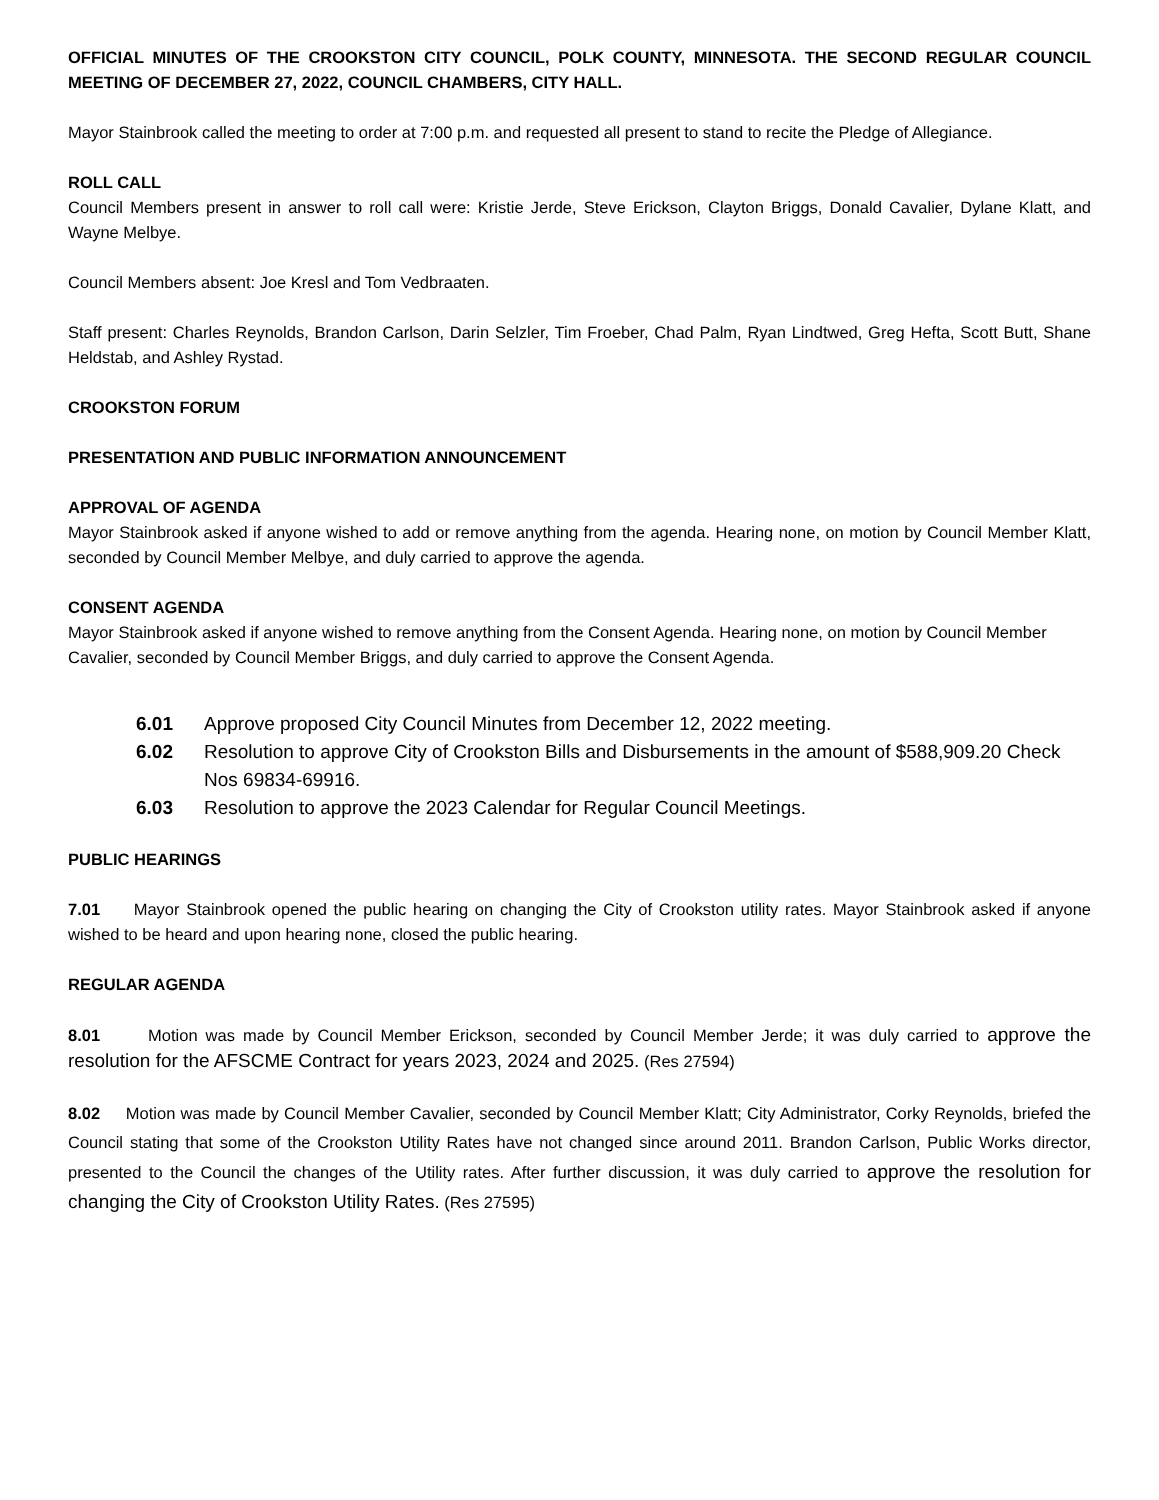OFFICIAL MINUTES OF THE CROOKSTON CITY COUNCIL, POLK COUNTY, MINNESOTA. THE SECOND REGULAR COUNCIL MEETING OF DECEMBER 27, 2022, COUNCIL CHAMBERS, CITY HALL.
Mayor Stainbrook called the meeting to order at 7:00 p.m. and requested all present to stand to recite the Pledge of Allegiance.
ROLL CALL
Council Members present in answer to roll call were: Kristie Jerde, Steve Erickson, Clayton Briggs, Donald Cavalier, Dylane Klatt, and Wayne Melbye.
Council Members absent: Joe Kresl and Tom Vedbraaten.
Staff present: Charles Reynolds, Brandon Carlson, Darin Selzler, Tim Froeber, Chad Palm, Ryan Lindtwed, Greg Hefta, Scott Butt, Shane Heldstab, and Ashley Rystad.
CROOKSTON FORUM
PRESENTATION AND PUBLIC INFORMATION ANNOUNCEMENT
APPROVAL OF AGENDA
Mayor Stainbrook asked if anyone wished to add or remove anything from the agenda. Hearing none, on motion by Council Member Klatt, seconded by Council Member Melbye, and duly carried to approve the agenda.
CONSENT AGENDA
Mayor Stainbrook asked if anyone wished to remove anything from the Consent Agenda. Hearing none, on motion by Council Member Cavalier, seconded by Council Member Briggs, and duly carried to approve the Consent Agenda.
6.01 Approve proposed City Council Minutes from December 12, 2022 meeting.
6.02 Resolution to approve City of Crookston Bills and Disbursements in the amount of $588,909.20 Check Nos 69834-69916.
6.03 Resolution to approve the 2023 Calendar for Regular Council Meetings.
PUBLIC HEARINGS
7.01 Mayor Stainbrook opened the public hearing on changing the City of Crookston utility rates. Mayor Stainbrook asked if anyone wished to be heard and upon hearing none, closed the public hearing.
REGULAR AGENDA
8.01 Motion was made by Council Member Erickson, seconded by Council Member Jerde; it was duly carried to approve the resolution for the AFSCME Contract for years 2023, 2024 and 2025. (Res 27594)
8.02 Motion was made by Council Member Cavalier, seconded by Council Member Klatt; City Administrator, Corky Reynolds, briefed the Council stating that some of the Crookston Utility Rates have not changed since around 2011. Brandon Carlson, Public Works director, presented to the Council the changes of the Utility rates. After further discussion, it was duly carried to approve the resolution for changing the City of Crookston Utility Rates. (Res 27595)